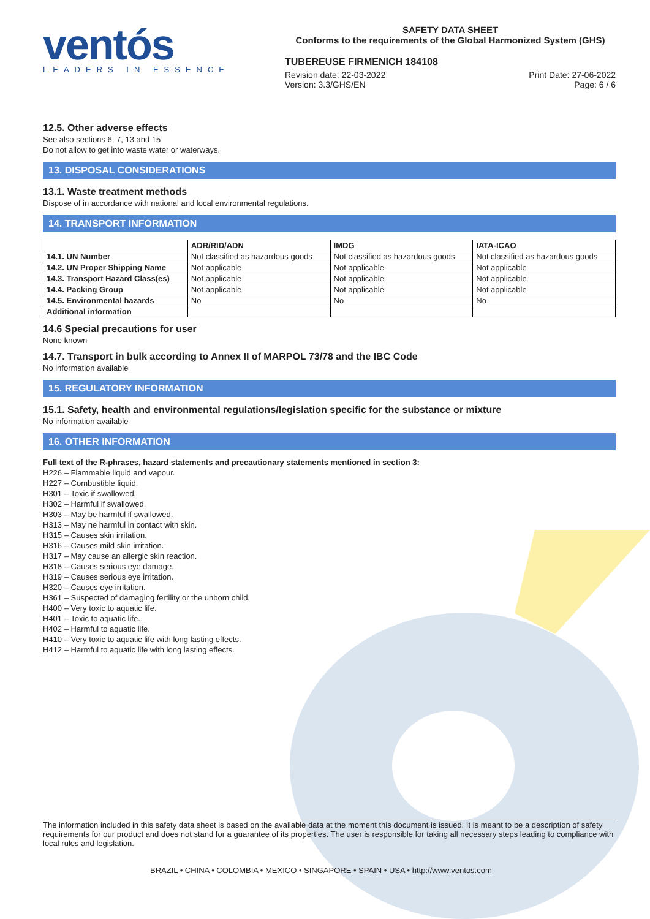ventós
LEADERS IN ESSENCE
SAFETY DATA SHEET
Conforms to the requirements of the Global Harmonized System (GHS)
TUBEREUSE FIRMENICH 184108
Revision date: 22-03-2022
Version: 3.3/GHS/EN
Print Date: 27-06-2022
Page: 6 / 6
12.5. Other adverse effects
See also sections 6, 7, 13 and 15
Do not allow to get into waste water or waterways.
13. DISPOSAL CONSIDERATIONS
13.1. Waste treatment methods
Dispose of in accordance with national and local environmental regulations.
14. TRANSPORT INFORMATION
| | ADR/RID/ADN | IMDG | IATA-ICAO |
| --- | --- | --- | --- |
| 14.1. UN Number | Not classified as hazardous goods | Not classified as hazardous goods | Not classified as hazardous goods |
| 14.2. UN Proper Shipping Name | Not applicable | Not applicable | Not applicable |
| 14.3. Transport Hazard Class(es) | Not applicable | Not applicable | Not applicable |
| 14.4. Packing Group | Not applicable | Not applicable | Not applicable |
| 14.5. Environmental hazards | No | No | No |
| Additional information | | | |
14.6 Special precautions for user
None known
14.7. Transport in bulk according to Annex II of MARPOL 73/78 and the IBC Code
No information available
15. REGULATORY INFORMATION
15.1. Safety, health and environmental regulations/legislation specific for the substance or mixture
No information available
16. OTHER INFORMATION
Full text of the R-phrases, hazard statements and precautionary statements mentioned in section 3:
H226 – Flammable liquid and vapour.
H227 – Combustible liquid.
H301 – Toxic if swallowed.
H302 – Harmful if swallowed.
H303 – May be harmful if swallowed.
H313 – May ne harmful in contact with skin.
H315 – Causes skin irritation.
H316 – Causes mild skin irritation.
H317 – May cause an allergic skin reaction.
H318 – Causes serious eye damage.
H319 – Causes serious eye irritation.
H320 – Causes eye irritation.
H361 – Suspected of damaging fertility or the unborn child.
H400 – Very toxic to aquatic life.
H401 – Toxic to aquatic life.
H402 – Harmful to aquatic life.
H410 – Very toxic to aquatic life with long lasting effects.
H412 – Harmful to aquatic life with long lasting effects.
The information included in this safety data sheet is based on the available data at the moment this document is issued. It is meant to be a description of safety requirements for our product and does not stand for a guarantee of its properties. The user is responsible for taking all necessary steps leading to compliance with local rules and legislation.
BRAZIL • CHINA • COLOMBIA • MEXICO • SINGAPORE • SPAIN • USA • http://www.ventos.com